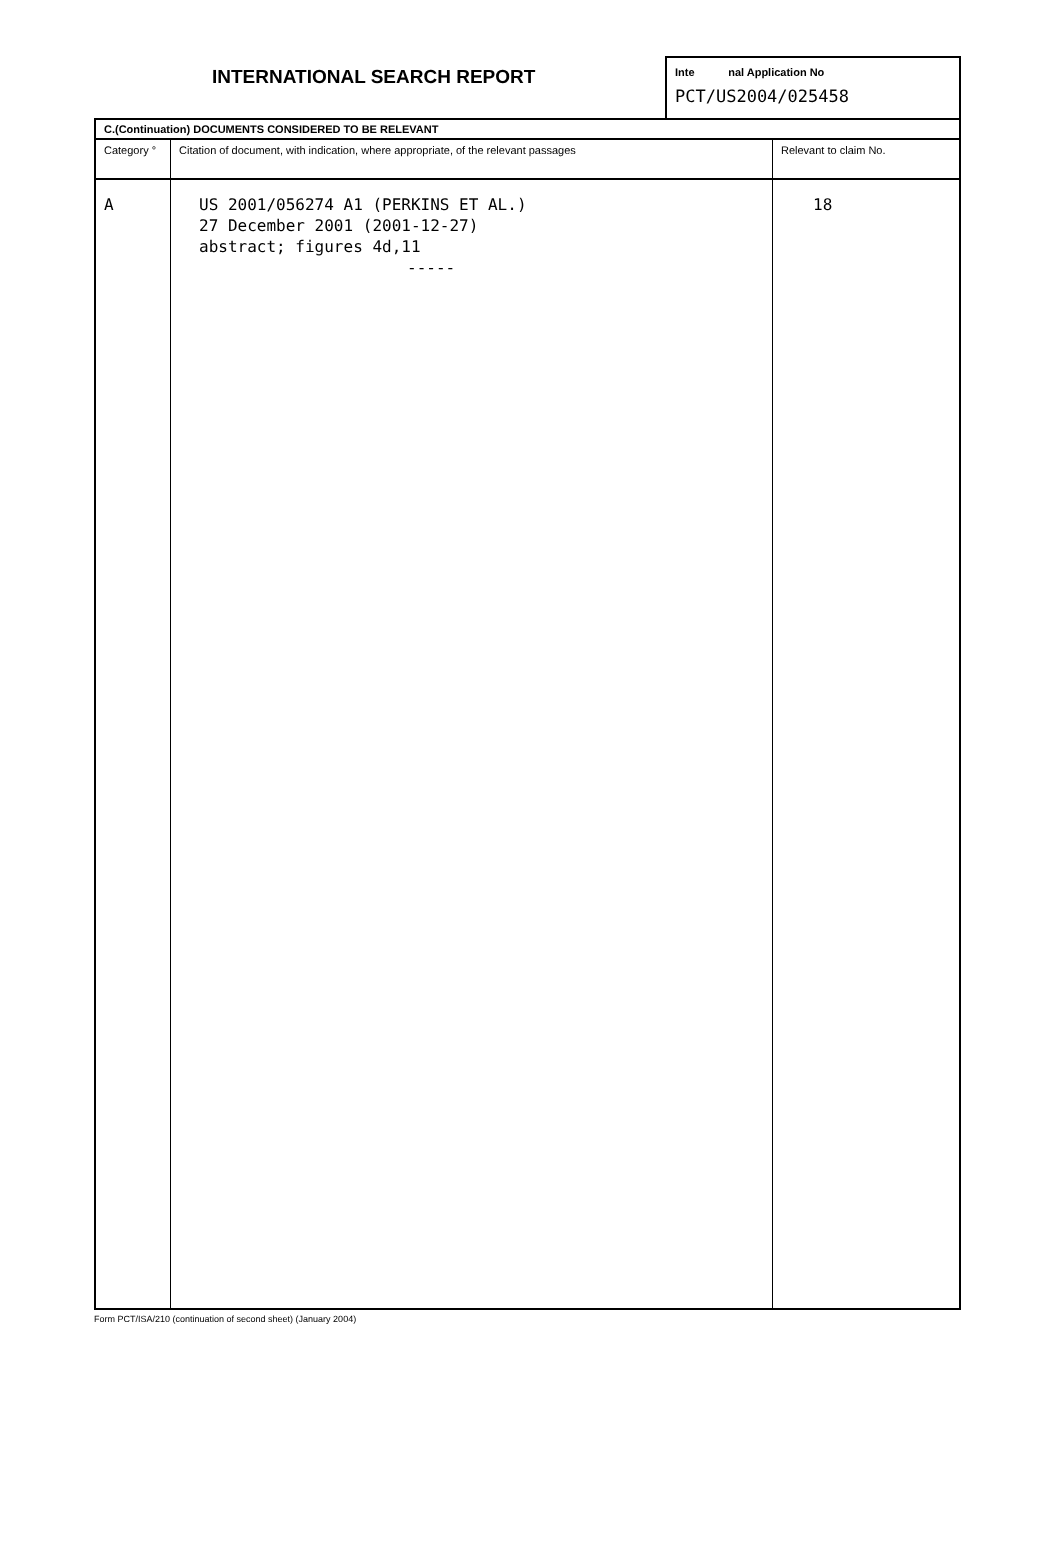INTERNATIONAL SEARCH REPORT
Inte nal Application No
PCT/US2004/025458
| C.(Continuation) DOCUMENTS CONSIDERED TO BE RELEVANT | | |
| Category ° | Citation of document, with indication, where appropriate, of the relevant passages | Relevant to claim No. |
| A | US 2001/056274 A1 (PERKINS ET AL.) 27 December 2001 (2001-12-27) abstract; figures 4d,11 ----- | 18 |
Form PCT/ISA/210 (continuation of second sheet) (January 2004)